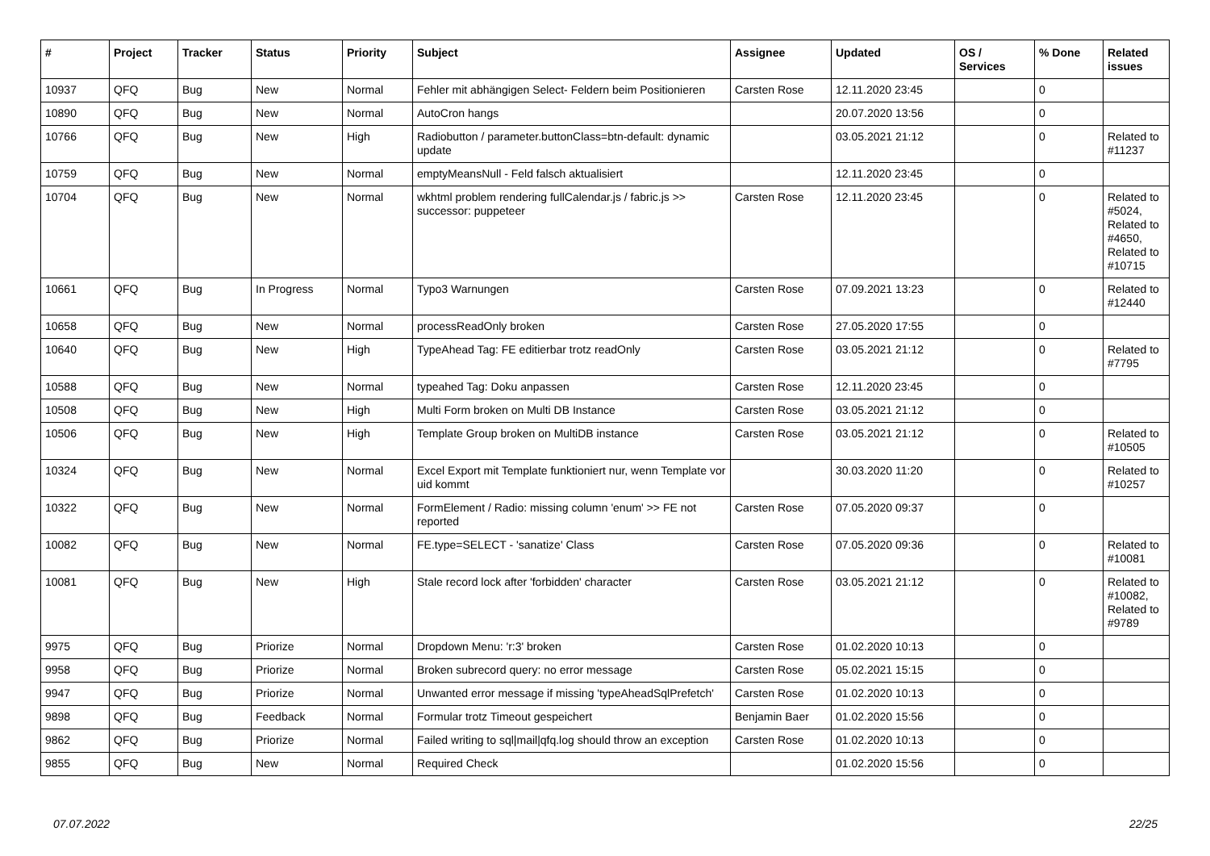| # | Project | Tracker | Status | Priority | Subject | Assignee | Updated | OS / Services | % Done | Related issues |
| --- | --- | --- | --- | --- | --- | --- | --- | --- | --- | --- |
| 10937 | QFQ | Bug | New | Normal | Fehler mit abhängigen Select- Feldern beim Positionieren | Carsten Rose | 12.11.2020 23:45 | | 0 | |
| 10890 | QFQ | Bug | New | Normal | AutoCron hangs | | 20.07.2020 13:56 | | 0 | |
| 10766 | QFQ | Bug | New | High | Radiobutton / parameter.buttonClass=btn-default: dynamic update | | 03.05.2021 21:12 | | 0 | Related to #11237 |
| 10759 | QFQ | Bug | New | Normal | emptyMeansNull - Feld falsch aktualisiert | | 12.11.2020 23:45 | | 0 | |
| 10704 | QFQ | Bug | New | Normal | wkhtml problem rendering fullCalendar.js / fabric.js >> successor: puppeteer | Carsten Rose | 12.11.2020 23:45 | | 0 | Related to #5024, Related to #4650, Related to #10715 |
| 10661 | QFQ | Bug | In Progress | Normal | Typo3 Warnungen | Carsten Rose | 07.09.2021 13:23 | | 0 | Related to #12440 |
| 10658 | QFQ | Bug | New | Normal | processReadOnly broken | Carsten Rose | 27.05.2020 17:55 | | 0 | |
| 10640 | QFQ | Bug | New | High | TypeAhead Tag: FE editierbar trotz readOnly | Carsten Rose | 03.05.2021 21:12 | | 0 | Related to #7795 |
| 10588 | QFQ | Bug | New | Normal | typeahed Tag: Doku anpassen | Carsten Rose | 12.11.2020 23:45 | | 0 | |
| 10508 | QFQ | Bug | New | High | Multi Form broken on Multi DB Instance | Carsten Rose | 03.05.2021 21:12 | | 0 | |
| 10506 | QFQ | Bug | New | High | Template Group broken on MultiDB instance | Carsten Rose | 03.05.2021 21:12 | | 0 | Related to #10505 |
| 10324 | QFQ | Bug | New | Normal | Excel Export mit Template funktioniert nur, wenn Template vor uid kommt | | 30.03.2020 11:20 | | 0 | Related to #10257 |
| 10322 | QFQ | Bug | New | Normal | FormElement / Radio: missing column 'enum' >> FE not reported | Carsten Rose | 07.05.2020 09:37 | | 0 | |
| 10082 | QFQ | Bug | New | Normal | FE.type=SELECT - 'sanatize' Class | Carsten Rose | 07.05.2020 09:36 | | 0 | Related to #10081 |
| 10081 | QFQ | Bug | New | High | Stale record lock after 'forbidden' character | Carsten Rose | 03.05.2021 21:12 | | 0 | Related to #10082, Related to #9789 |
| 9975 | QFQ | Bug | Priorize | Normal | Dropdown Menu: 'r:3' broken | Carsten Rose | 01.02.2020 10:13 | | 0 | |
| 9958 | QFQ | Bug | Priorize | Normal | Broken subrecord query: no error message | Carsten Rose | 05.02.2021 15:15 | | 0 | |
| 9947 | QFQ | Bug | Priorize | Normal | Unwanted error message if missing 'typeAheadSqlPrefetch' | Carsten Rose | 01.02.2020 10:13 | | 0 | |
| 9898 | QFQ | Bug | Feedback | Normal | Formular trotz Timeout gespeichert | Benjamin Baer | 01.02.2020 15:56 | | 0 | |
| 9862 | QFQ | Bug | Priorize | Normal | Failed writing to sql/mail/qfq.log should throw an exception | Carsten Rose | 01.02.2020 10:13 | | 0 | |
| 9855 | QFQ | Bug | New | Normal | Required Check | | 01.02.2020 15:56 | | 0 | |
07.07.2022 22/25